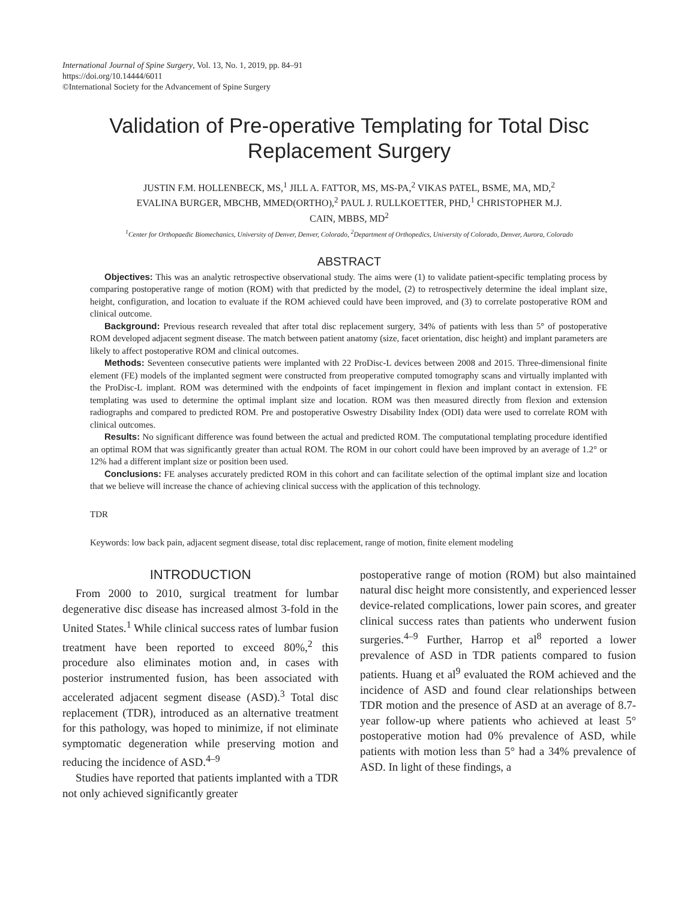International Journal of Spine Surgery, Vol. 13, No. 1, 2019, pp. 84–91
https://doi.org/10.14444/6011
©International Society for the Advancement of Spine Surgery
Validation of Pre-operative Templating for Total Disc Replacement Surgery
JUSTIN F.M. HOLLENBECK, MS,<sup>1</sup> JILL A. FATTOR, MS, MS-PA,<sup>2</sup> VIKAS PATEL, BSME, MA, MD,<sup>2</sup>
EVALINA BURGER, MBCHB, MMED(ORTHO),<sup>2</sup> PAUL J. RULLKOETTER, PHD,<sup>1</sup> CHRISTOPHER M.J.
CAIN, MBBS, MD<sup>2</sup>
<sup>1</sup> Center for Orthopaedic Biomechanics, University of Denver, Denver, Colorado, <sup>2</sup>Department of Orthopedics, University of Colorado, Denver, Aurora, Colorado
ABSTRACT
Objectives: This was an analytic retrospective observational study. The aims were (1) to validate patient-specific templating process by comparing postoperative range of motion (ROM) with that predicted by the model, (2) to retrospectively determine the ideal implant size, height, configuration, and location to evaluate if the ROM achieved could have been improved, and (3) to correlate postoperative ROM and clinical outcome.
Background: Previous research revealed that after total disc replacement surgery, 34% of patients with less than 5° of postoperative ROM developed adjacent segment disease. The match between patient anatomy (size, facet orientation, disc height) and implant parameters are likely to affect postoperative ROM and clinical outcomes.
Methods: Seventeen consecutive patients were implanted with 22 ProDisc-L devices between 2008 and 2015. Three-dimensional finite element (FE) models of the implanted segment were constructed from preoperative computed tomography scans and virtually implanted with the ProDisc-L implant. ROM was determined with the endpoints of facet impingement in flexion and implant contact in extension. FE templating was used to determine the optimal implant size and location. ROM was then measured directly from flexion and extension radiographs and compared to predicted ROM. Pre and postoperative Oswestry Disability Index (ODI) data were used to correlate ROM with clinical outcomes.
Results: No significant difference was found between the actual and predicted ROM. The computational templating procedure identified an optimal ROM that was significantly greater than actual ROM. The ROM in our cohort could have been improved by an average of 1.2° or 12% had a different implant size or position been used.
Conclusions: FE analyses accurately predicted ROM in this cohort and can facilitate selection of the optimal implant size and location that we believe will increase the chance of achieving clinical success with the application of this technology.
TDR
Keywords: low back pain, adjacent segment disease, total disc replacement, range of motion, finite element modeling
INTRODUCTION
From 2000 to 2010, surgical treatment for lumbar degenerative disc disease has increased almost 3-fold in the United States.<sup>1</sup> While clinical success rates of lumbar fusion treatment have been reported to exceed 80%,<sup>2</sup> this procedure also eliminates motion and, in cases with posterior instrumented fusion, has been associated with accelerated adjacent segment disease (ASD).<sup>3</sup> Total disc replacement (TDR), introduced as an alternative treatment for this pathology, was hoped to minimize, if not eliminate symptomatic degeneration while preserving motion and reducing the incidence of ASD.<sup>4–9</sup>
Studies have reported that patients implanted with a TDR not only achieved significantly greater
postoperative range of motion (ROM) but also maintained natural disc height more consistently, and experienced lesser device-related complications, lower pain scores, and greater clinical success rates than patients who underwent fusion surgeries.<sup>4–9</sup> Further, Harrop et al<sup>8</sup> reported a lower prevalence of ASD in TDR patients compared to fusion patients. Huang et al<sup>9</sup> evaluated the ROM achieved and the incidence of ASD and found clear relationships between TDR motion and the presence of ASD at an average of 8.7-year follow-up where patients who achieved at least 5° postoperative motion had 0% prevalence of ASD, while patients with motion less than 5° had a 34% prevalence of ASD. In light of these findings, a